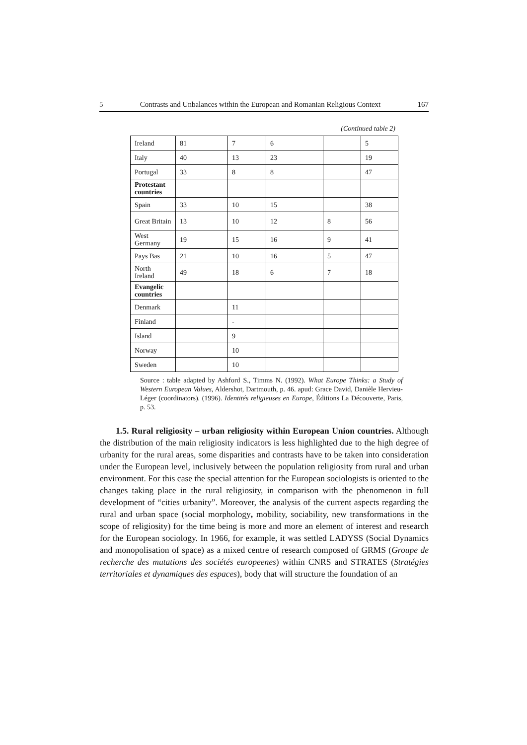5 Contrasts and Unbalances within the European and Romanian Religious Context 167
(Continued table 2)
| Ireland | 81 | 7 | 6 | | 5 |
| Italy | 40 | 13 | 23 | | 19 |
| Portugal | 33 | 8 | 8 | | 47 |
| Protestant countries | | | | | |
| Spain | 33 | 10 | 15 | | 38 |
| Great Britain | 13 | 10 | 12 | 8 | 56 |
| West Germany | 19 | 15 | 16 | 9 | 41 |
| Pays Bas | 21 | 10 | 16 | 5 | 47 |
| North Ireland | 49 | 18 | 6 | 7 | 18 |
| Evangelic countries | | | | | |
| Denmark | | 11 | | | |
| Finland | | - | | | |
| Island | | 9 | | | |
| Norway | | 10 | | | |
| Sweden | | 10 | | | |
Source : table adapted by Ashford S., Timms N. (1992). What Europe Thinks: a Study of Western European Values, Aldershot, Dartmouth, p. 46. apud: Grace David, Danièle Hervieu-Léger (coordinators). (1996). Identités religieuses en Europe, Éditions La Découverte, Paris, p. 53.
1.5. Rural religiosity – urban religiosity within European Union countries. Although the distribution of the main religiosity indicators is less highlighted due to the high degree of urbanity for the rural areas, some disparities and contrasts have to be taken into consideration under the European level, inclusively between the population religiosity from rural and urban environment. For this case the special attention for the European sociologists is oriented to the changes taking place in the rural religiosity, in comparison with the phenomenon in full development of “cities urbanity”. Moreover, the analysis of the current aspects regarding the rural and urban space (social morphology, mobility, sociability, new transformations in the scope of religiosity) for the time being is more and more an element of interest and research for the European sociology. In 1966, for example, it was settled LADYSS (Social Dynamics and monopolisation of space) as a mixed centre of research composed of GRMS (Groupe de recherche des mutations des sociétés europeenes) within CNRS and STRATES (Stratégies territoriales et dynamiques des espaces), body that will structure the foundation of an